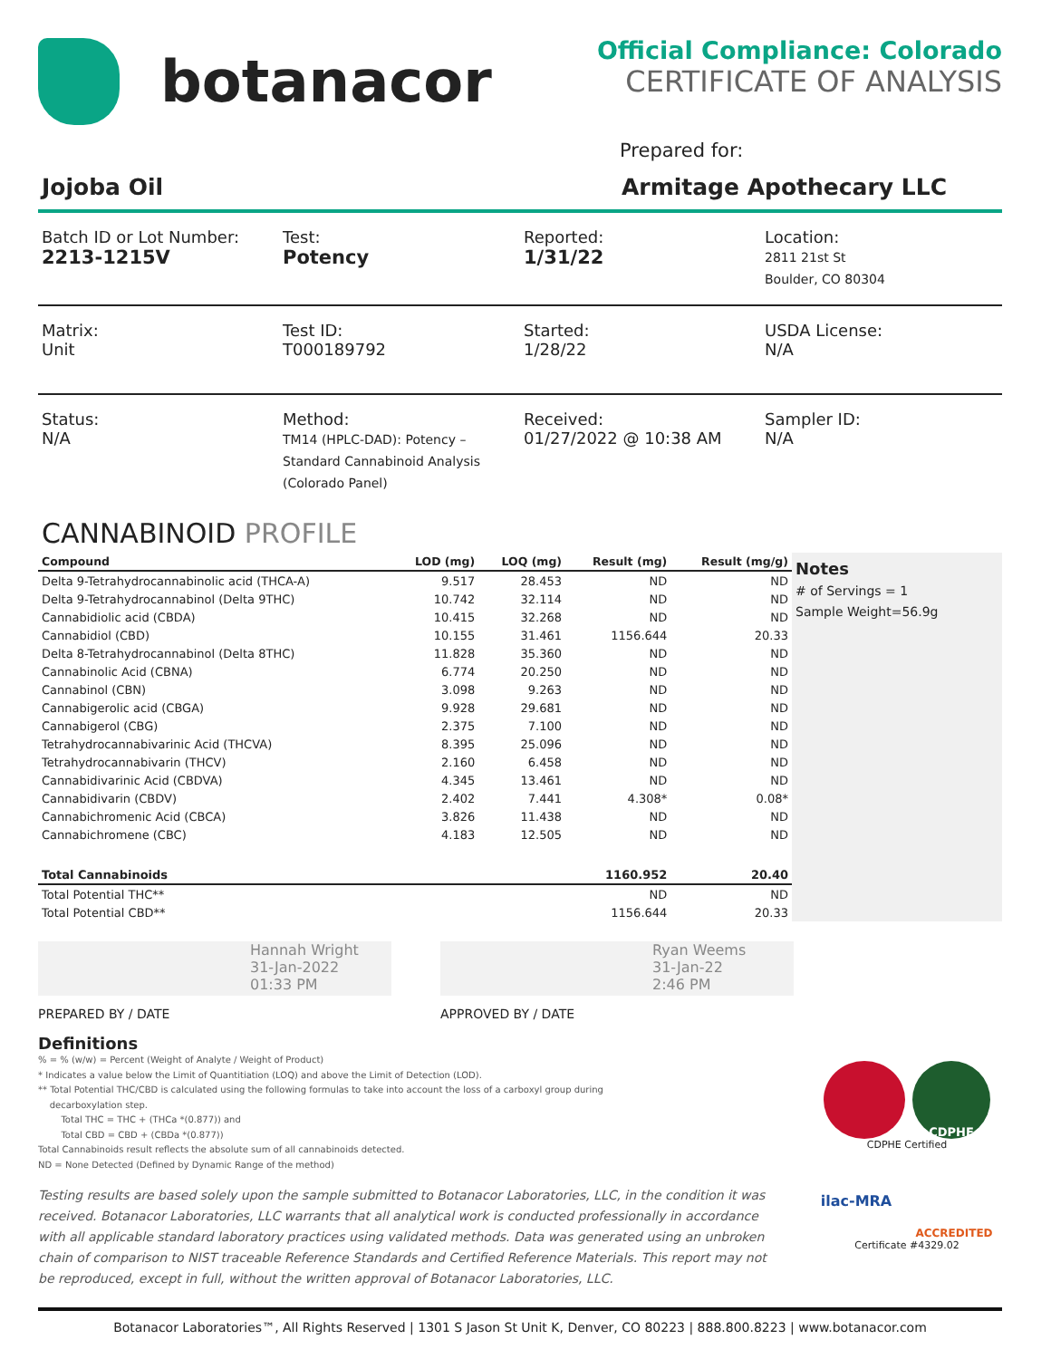botanacor
Official Compliance: Colorado
CERTIFICATE OF ANALYSIS
Prepared for:
Jojoba Oil Armitage Apothecary LLC
Batch ID or Lot Number:
2213-1215V
Test:
Potency
Reported:
1/31/22
Location:
2811 21st St
Boulder, CO 80304
Matrix:
Unit
Test ID:
T000189792
Started:
1/28/22
USDA License:
N/A
Status:
N/A
Method:
TM14 (HPLC-DAD): Potency –
Standard Cannabinoid Analysis
(Colorado Panel)
Received:
01/27/2022 @ 10:38 AM
Sampler ID:
N/A
CANNABINOID PROFILE
| Compound | LOD (mg) | LOQ (mg) | Result (mg) | Result (mg/g) |
| --- | --- | --- | --- | --- |
| Delta 9-Tetrahydrocannabinolic acid (THCA-A) | 9.517 | 28.453 | ND | ND |
| Delta 9-Tetrahydrocannabinol (Delta 9THC) | 10.742 | 32.114 | ND | ND |
| Cannabidiolic acid (CBDA) | 10.415 | 32.268 | ND | ND |
| Cannabidiol (CBD) | 10.155 | 31.461 | 1156.644 | 20.33 |
| Delta 8-Tetrahydrocannabinol (Delta 8THC) | 11.828 | 35.360 | ND | ND |
| Cannabinolic Acid (CBNA) | 6.774 | 20.250 | ND | ND |
| Cannabinol (CBN) | 3.098 | 9.263 | ND | ND |
| Cannabigerolic acid (CBGA) | 9.928 | 29.681 | ND | ND |
| Cannabigerol (CBG) | 2.375 | 7.100 | ND | ND |
| Tetrahydrocannabivarinic Acid (THCVA) | 8.395 | 25.096 | ND | ND |
| Tetrahydrocannabivarin (THCV) | 2.160 | 6.458 | ND | ND |
| Cannabidivarinic Acid (CBDVA) | 4.345 | 13.461 | ND | ND |
| Cannabidivarin (CBDV) | 2.402 | 7.441 | 4.308* | 0.08* |
| Cannabichromenic Acid (CBCA) | 3.826 | 11.438 | ND | ND |
| Cannabichromene (CBC) | 4.183 | 12.505 | ND | ND |
| Total Cannabinoids | | | 1160.952 | 20.40 |
| Total Potential THC** | | | ND | ND |
| Total Potential CBD** | | | 1156.644 | 20.33 |
Notes
# of Servings = 1
Sample Weight=56.9g
Hannah Wright
31-Jan-2022
01:33 PM
Ryan Weems
31-Jan-22
2:46 PM
PREPARED BY / DATE APPROVED BY / DATE
Definitions
% = % (w/w) = Percent (Weight of Analyte / Weight of Product)
* Indicates a value below the Limit of Quantitiation (LOQ) and above the Limit of Detection (LOD).
** Total Potential THC/CBD is calculated using the following formulas to take into account the loss of a carboxyl group during
decarboxylation step.
Total THC = THC + (THCa *(0.877)) and
Total CBD = CBD + (CBDa *(0.877))
Total Cannabinoids result reflects the absolute sum of all cannabinoids detected.
ND = None Detected (Defined by Dynamic Range of the method)
Testing results are based solely upon the sample submitted to Botanacor Laboratories, LLC, in the condition it was received. Botanacor Laboratories, LLC warrants that all analytical work is conducted professionally in accordance with all applicable standard laboratory practices using validated methods. Data was generated using an unbroken chain of comparison to NIST traceable Reference Standards and Certified Reference Materials. This report may not be reproduced, except in full, without the written approval of Botanacor Laboratories, LLC.
CDPHE
CDPHE Certified
ilac-MRA
ACCREDITED
Certificate #4329.02
Botanacor Laboratories™, All Rights Reserved | 1301 S Jason St Unit K, Denver, CO 80223 | 888.800.8223 | www.botanacor.com